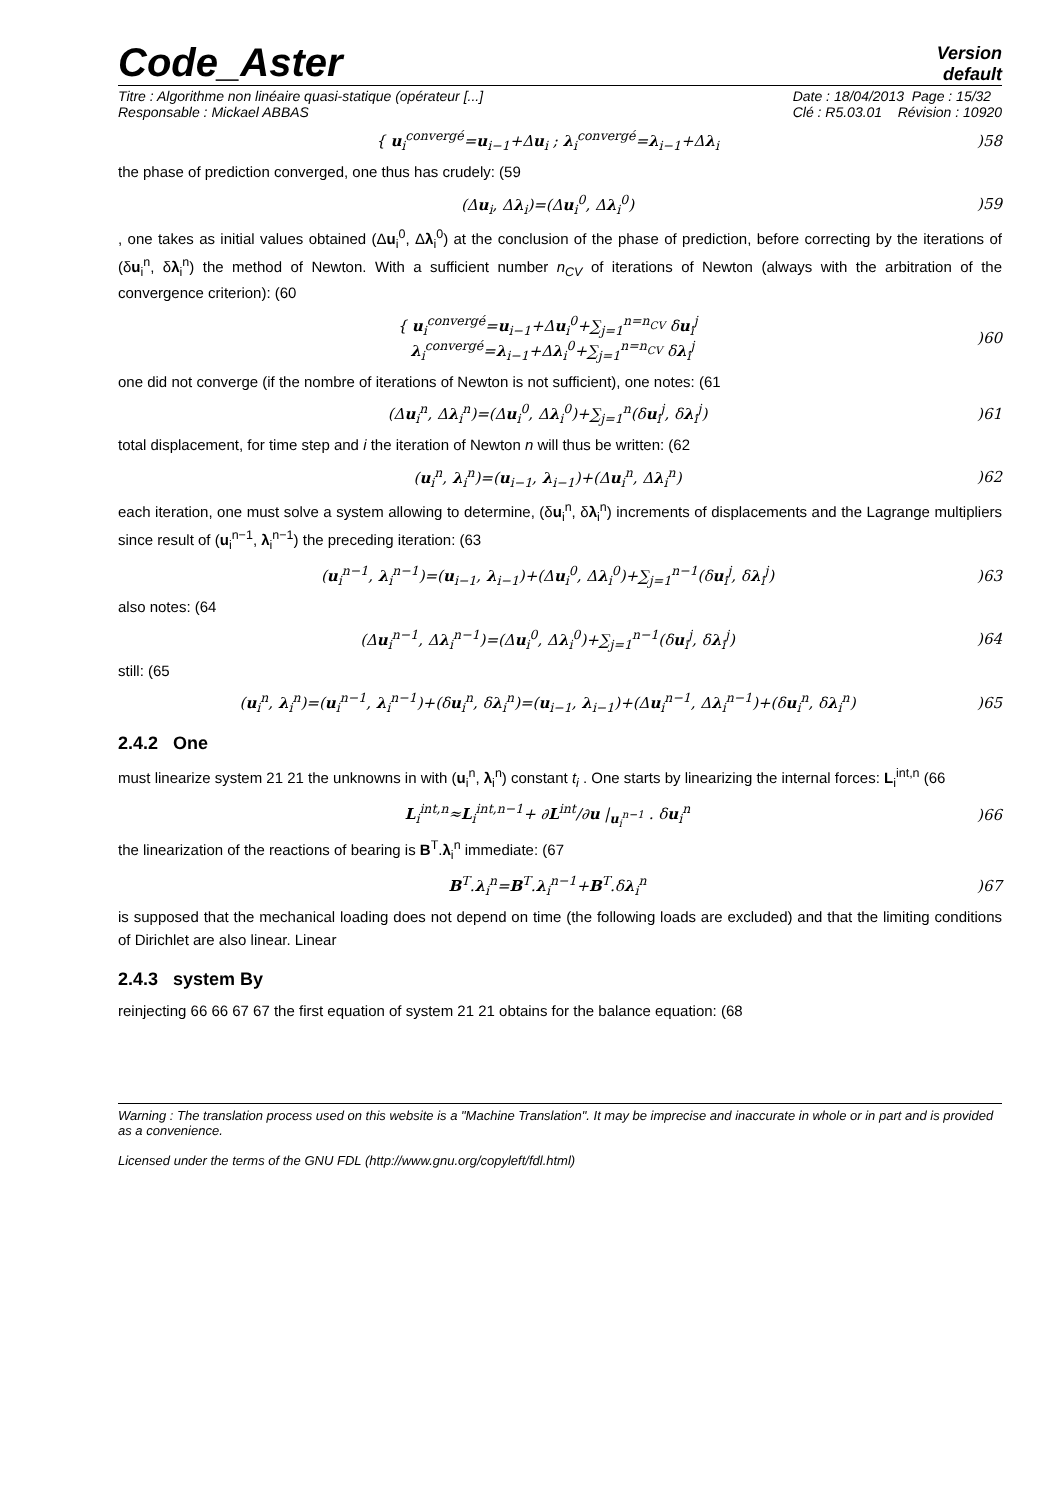Code_Aster
Version
default
Titre : Algorithme non linéaire quasi-statique (opérateur [...]
Responsable : Mickael ABBAS Date : 18/04/2013 Page : 15/32
Clé : R5.03.01 Révision : 10920
{ u<sub>i</sub><sup>convergé</sup>=u<sub>i−1</sub>+Δu<sub>i</sub> ; λ<sub>i</sub><sup>convergé</sup>=λ<sub>i−1</sub>+Δλ<sub>i</sub>
)58
the phase of prediction converged, one thus has crudely: (59
(Δu<sub>i</sub>, Δλ<sub>i</sub>)=(Δu<sub>i</sub><sup>0</sup>, Δλ<sub>i</sub><sup>0</sup>) )59
, one takes as initial values obtained (Δu<sub>i</sub><sup>0</sup>, Δλ<sub>i</sub><sup>0</sup>) at the conclusion of the phase of prediction, before correcting by the iterations of (δu<sub>i</sub><sup>n</sup>, δλ<sub>i</sub><sup>n</sup>) the method of Newton. With a sufficient number n<sub>CV</sub> of iterations of Newton (always with the arbitration of the convergence criterion): (60
{ u<sub>i</sub><sup>convergé</sup>=u<sub>i−1</sub>+Δu<sub>i</sub><sup>0</sup>+∑<sub>j=1</sub><sup>n=n<sub>CV</sub></sup> δu<sub>i</sub><sup>j</sup>
λ<sub>i</sub><sup>convergé</sup>=λ<sub>i−1</sub>+Δλ<sub>i</sub><sup>0</sup>+∑<sub>j=1</sub><sup>n=n<sub>CV</sub></sup> δλ<sub>i</sub><sup>j</sup>
)60
one did not converge (if the nombre of iterations of Newton is not sufficient), one notes: (61
(Δu<sub>i</sub><sup>n</sup>, Δλ<sub>i</sub><sup>n</sup>)=(Δu<sub>i</sub><sup>0</sup>, Δλ<sub>i</sub><sup>0</sup>)+∑<sub>j=1</sub><sup>n</sup>(δu<sub>i</sub><sup>j</sup>, δλ<sub>i</sub><sup>j</sup>)
)61
total displacement, for time step and i the iteration of Newton n will thus be written: (62
(u<sub>i</sub><sup>n</sup>, λ<sub>i</sub><sup>n</sup>)=(u<sub>i−1</sub>, λ<sub>i−1</sub>)+(Δu<sub>i</sub><sup>n</sup>, Δλ<sub>i</sub><sup>n</sup>)
)62
each iteration, one must solve a system allowing to determine, (δu<sub>i</sub><sup>n</sup>, δλ<sub>i</sub><sup>n</sup>) increments of displacements and the Lagrange multipliers since result of (u<sub>i</sub><sup>n−1</sup>, λ<sub>i</sub><sup>n−1</sup>) the preceding iteration: (63
(u<sub>i</sub><sup>n−1</sup>, λ<sub>i</sub><sup>n−1</sup>)=(u<sub>i−1</sub>, λ<sub>i−1</sub>)+(Δu<sub>i</sub><sup>0</sup>, Δλ<sub>i</sub><sup>0</sup>)+∑<sub>j=1</sub><sup>n−1</sup>(δu<sub>i</sub><sup>j</sup>, δλ<sub>i</sub><sup>j</sup>)
)63
also notes: (64
(Δu<sub>i</sub><sup>n−1</sup>, Δλ<sub>i</sub><sup>n−1</sup>)=(Δu<sub>i</sub><sup>0</sup>, Δλ<sub>i</sub><sup>0</sup>)+∑<sub>j=1</sub><sup>n−1</sup>(δu<sub>i</sub><sup>j</sup>, δλ<sub>i</sub><sup>j</sup>)
)64
still: (65
(u<sub>i</sub><sup>n</sup>, λ<sub>i</sub><sup>n</sup>)=(u<sub>i</sub><sup>n−1</sup>, λ<sub>i</sub><sup>n−1</sup>)+(δu<sub>i</sub><sup>n</sup>, δλ<sub>i</sub><sup>n</sup>)=(u<sub>i−1</sub>, λ<sub>i−1</sub>)+(Δu<sub>i</sub><sup>n−1</sup>, Δλ<sub>i</sub><sup>n−1</sup>)+(δu<sub>i</sub><sup>n</sup>, δλ<sub>i</sub><sup>n</sup>)
)65
2.4.2 One
must linearize system 21 21 the unknowns in with (u<sub>i</sub><sup>n</sup>, λ<sub>i</sub><sup>n</sup>) constant t<sub>i</sub> . One starts by linearizing the internal forces: L<sub>i</sub><sup>int,n</sup> (66
L<sub>i</sub><sup>int,n</sup>≈L<sub>i</sub><sup>int,n−1</sup>+ ∂L<sup>int</sup>/∂u |<sub>u<sub>i</sub><sup>n−1</sup></sub> . δu<sub>i</sub><sup>n</sup>
)66
the linearization of the reactions of bearing is B<sup>T</sup>.λ<sub>i</sub><sup>n</sup> immediate: (67
B<sup>T</sup>.λ<sub>i</sub><sup>n</sup>=B<sup>T</sup>.λ<sub>i</sub><sup>n−1</sup>+B<sup>T</sup>.δλ<sub>i</sub><sup>n</sup> )67
is supposed that the mechanical loading does not depend on time (the following loads are excluded) and that the limiting conditions of Dirichlet are also linear. Linear
2.4.3 system By
reinjecting 66 66 67 67 the first equation of system 21 21 obtains for the balance equation: (68
Warning : The translation process used on this website is a "Machine Translation". It may be imprecise and inaccurate in whole or in part and is provided as a convenience.
Licensed under the terms of the GNU FDL (http://www.gnu.org/copyleft/fdl.html)